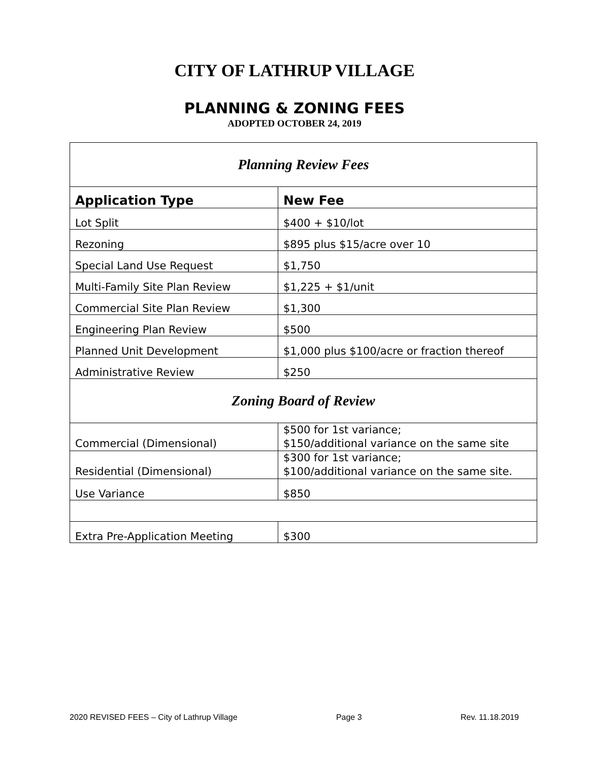CITY OF LATHRUP VILLAGE
PLANNING & ZONING FEES
ADOPTED OCTOBER 24, 2019
| Planning Review Fees | |
| Application Type | New Fee |
| Lot Split | $400 + $10/lot |
| Rezoning | $895 plus $15/acre over 10 |
| Special Land Use Request | $1,750 |
| Multi-Family Site Plan Review | $1,225 + $1/unit |
| Commercial Site Plan Review | $1,300 |
| Engineering Plan Review | $500 |
| Planned Unit Development | $1,000 plus $100/acre or fraction thereof |
| Administrative Review | $250 |
| Zoning Board of Review | |
| Commercial (Dimensional) | $500 for 1st variance; $150/additional variance on the same site |
| Residential (Dimensional) | $300 for 1st variance; $100/additional variance on the same site. |
| Use Variance | $850 |
| Extra Pre-Application Meeting | $300 |
2020 REVISED FEES – City of Lathrup Village Page 3 Rev. 11.18.2019